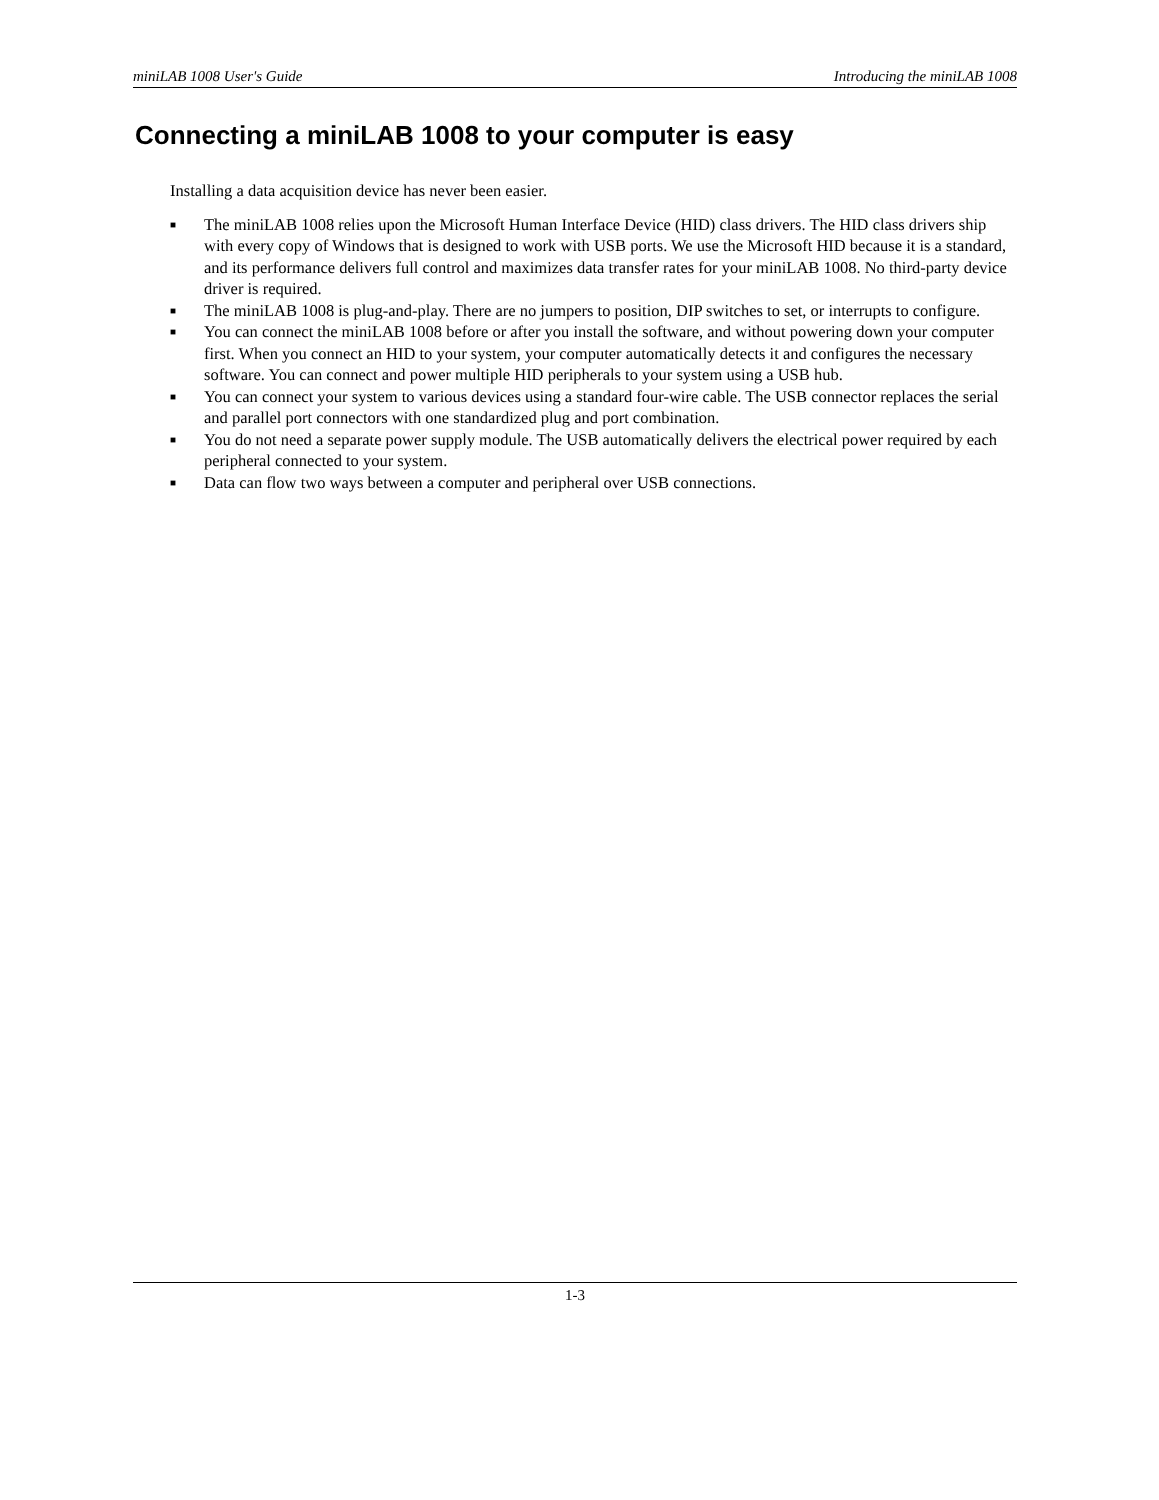miniLAB 1008 User's Guide Introducing the miniLAB 1008
Connecting a miniLAB 1008 to your computer is easy
Installing a data acquisition device has never been easier.
■ The miniLAB 1008 relies upon the Microsoft Human Interface Device (HID) class drivers. The HID class drivers ship with every copy of Windows that is designed to work with USB ports. We use the Microsoft HID because it is a standard, and its performance delivers full control and maximizes data transfer rates for your miniLAB 1008. No third-party device driver is required.
■ The miniLAB 1008 is plug-and-play. There are no jumpers to position, DIP switches to set, or interrupts to configure.
■ You can connect the miniLAB 1008 before or after you install the software, and without powering down your computer first. When you connect an HID to your system, your computer automatically detects it and configures the necessary software. You can connect and power multiple HID peripherals to your system using a USB hub.
■ You can connect your system to various devices using a standard four-wire cable. The USB connector replaces the serial and parallel port connectors with one standardized plug and port combination.
■ You do not need a separate power supply module. The USB automatically delivers the electrical power required by each peripheral connected to your system.
■ Data can flow two ways between a computer and peripheral over USB connections.
1-3